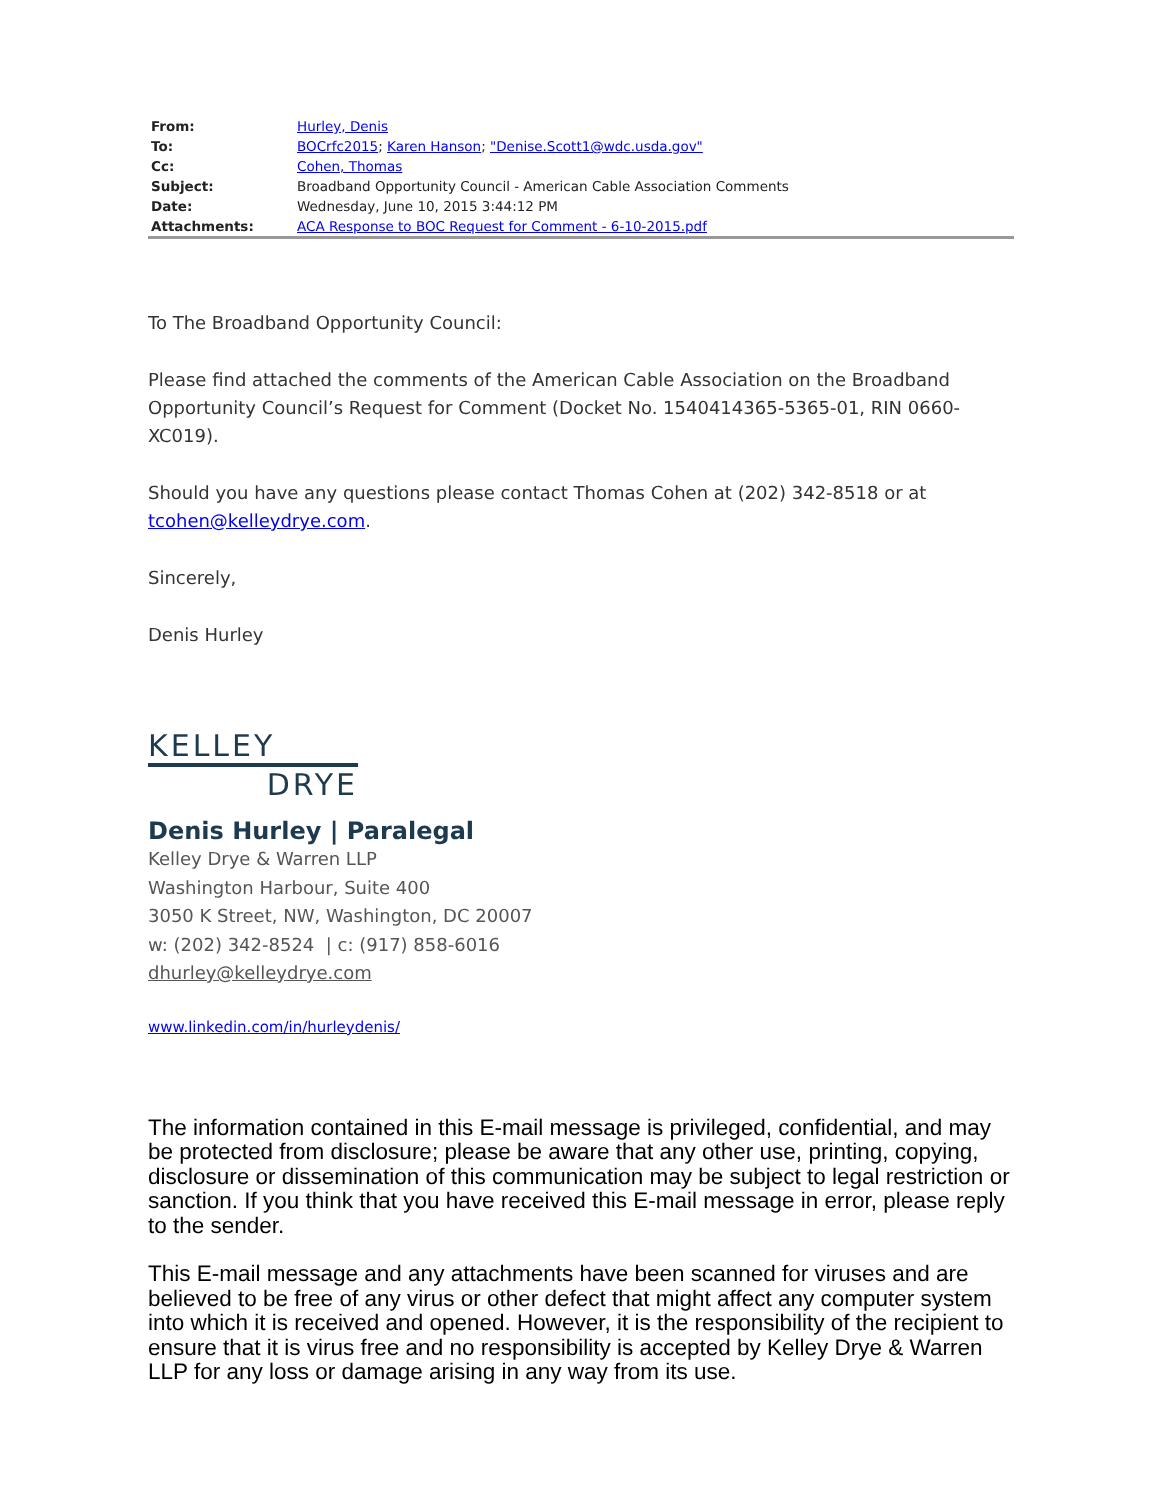| From: | Hurley, Denis |
| To: | BOCrfc2015 ; Karen Hanson ; "Denise.Scott1@wdc.usda.gov" |
| Cc: | Cohen, Thomas |
| Subject: | Broadband Opportunity Council - American Cable Association Comments |
| Date: | Wednesday, June 10, 2015 3:44:12 PM |
| Attachments: | ACA Response to BOC Request for Comment - 6-10-2015.pdf |
To The Broadband Opportunity Council:
Please find attached the comments of the American Cable Association on the Broadband Opportunity Council’s Request for Comment (Docket No. 1540414365-5365-01, RIN 0660-XC019).
Should you have any questions please contact Thomas Cohen at (202) 342-8518 or at tcohen@kelleydrye.com.
Sincerely,
Denis Hurley
KELLEY
DRYE
Denis Hurley | Paralegal
Kelley Drye & Warren LLP
Washington Harbour, Suite 400
3050 K Street, NW, Washington, DC 20007
w: (202) 342-8524 | c: (917) 858-6016
dhurley@kelleydrye.com
www.linkedin.com/in/hurleydenis/
The information contained in this E-mail message is privileged, confidential, and may be protected from disclosure; please be aware that any other use, printing, copying, disclosure or dissemination of this communication may be subject to legal restriction or sanction. If you think that you have received this E-mail message in error, please reply to the sender.
This E-mail message and any attachments have been scanned for viruses and are believed to be free of any virus or other defect that might affect any computer system into which it is received and opened. However, it is the responsibility of the recipient to ensure that it is virus free and no responsibility is accepted by Kelley Drye & Warren LLP for any loss or damage arising in any way from its use.